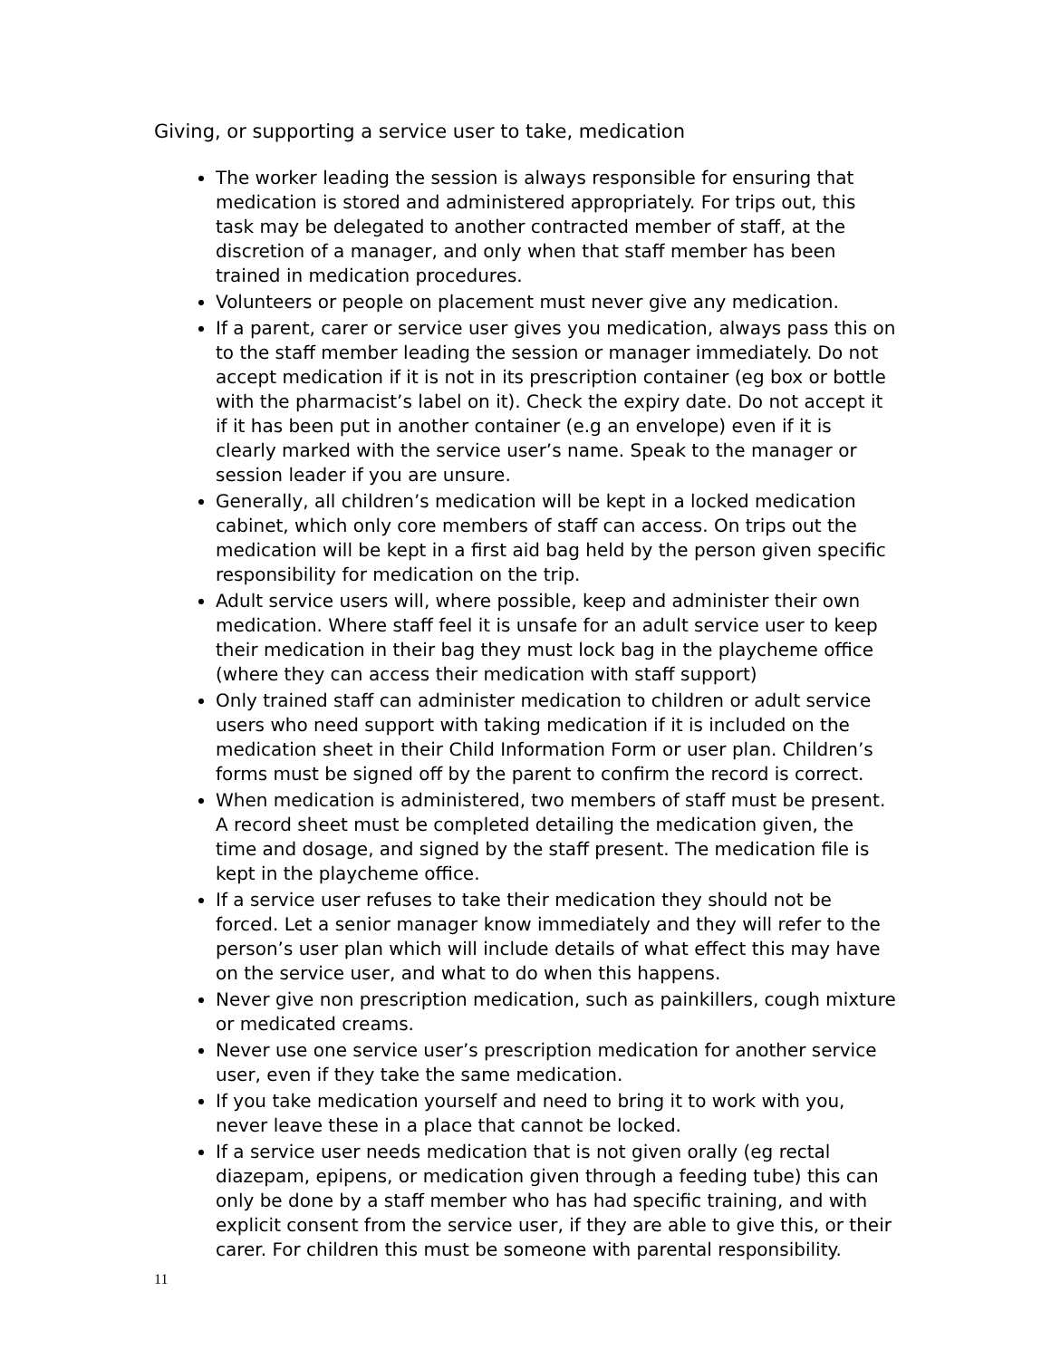Giving, or supporting a service user to take, medication
The worker leading the session is always responsible for ensuring that medication is stored and administered appropriately. For trips out, this task may be delegated to another contracted member of staff, at the discretion of a manager, and only when that staff member has been trained in medication procedures.
Volunteers or people on placement must never give any medication.
If a parent, carer or service user gives you medication, always pass this on to the staff member leading the session or manager immediately. Do not accept medication if it is not in its prescription container (eg box or bottle with the pharmacist’s label on it). Check the expiry date. Do not accept it if it has been put in another container (e.g an envelope) even if it is clearly marked with the service user’s name. Speak to the manager or session leader if you are unsure.
Generally, all children’s medication will be kept in a locked medication cabinet, which only core members of staff can access. On trips out the medication will be kept in a first aid bag held by the person given specific responsibility for medication on the trip.
Adult service users will, where possible, keep and administer their own medication. Where staff feel it is unsafe for an adult service user to keep their medication in their bag they must lock bag in the playcheme office (where they can access their medication with staff support)
Only trained staff can administer medication to children or adult service users who need support with taking medication if it is included on the medication sheet in their Child Information Form or user plan. Children’s forms must be signed off by the parent to confirm the record is correct.
When medication is administered, two members of staff must be present. A record sheet must be completed detailing the medication given, the time and dosage, and signed by the staff present. The medication file is kept in the playcheme office.
If a service user refuses to take their medication they should not be forced. Let a senior manager know immediately and they will refer to the person’s user plan which will include details of what effect this may have on the service user, and what to do when this happens.
Never give non prescription medication, such as painkillers, cough mixture or medicated creams.
Never use one service user’s prescription medication for another service user, even if they take the same medication.
If you take medication yourself and need to bring it to work with you, never leave these in a place that cannot be locked.
If a service user needs medication that is not given orally (eg rectal diazepam, epipens, or medication given through a feeding tube) this can only be done by a staff member who has had specific training, and with explicit consent from the service user, if they are able to give this, or their carer. For children this must be someone with parental responsibility.
11